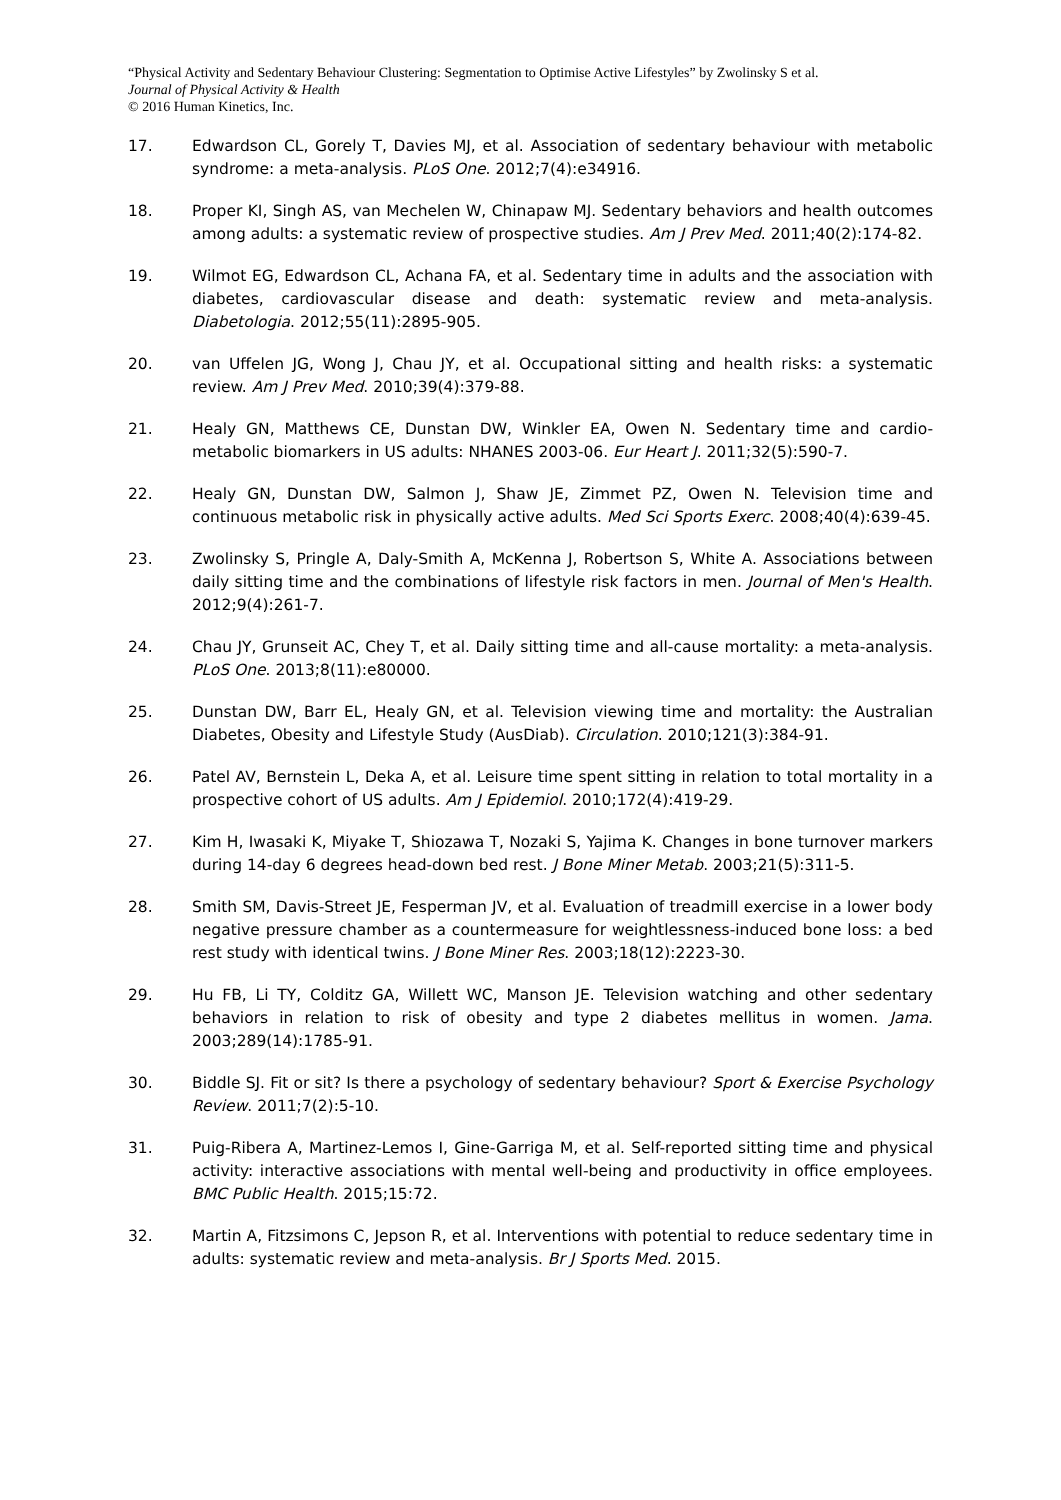“Physical Activity and Sedentary Behaviour Clustering: Segmentation to Optimise Active Lifestyles” by Zwolinsky S et al.
Journal of Physical Activity & Health
© 2016 Human Kinetics, Inc.
17. Edwardson CL, Gorely T, Davies MJ, et al. Association of sedentary behaviour with metabolic syndrome: a meta-analysis. PLoS One. 2012;7(4):e34916.
18. Proper KI, Singh AS, van Mechelen W, Chinapaw MJ. Sedentary behaviors and health outcomes among adults: a systematic review of prospective studies. Am J Prev Med. 2011;40(2):174-82.
19. Wilmot EG, Edwardson CL, Achana FA, et al. Sedentary time in adults and the association with diabetes, cardiovascular disease and death: systematic review and meta-analysis. Diabetologia. 2012;55(11):2895-905.
20. van Uffelen JG, Wong J, Chau JY, et al. Occupational sitting and health risks: a systematic review. Am J Prev Med. 2010;39(4):379-88.
21. Healy GN, Matthews CE, Dunstan DW, Winkler EA, Owen N. Sedentary time and cardio-metabolic biomarkers in US adults: NHANES 2003-06. Eur Heart J. 2011;32(5):590-7.
22. Healy GN, Dunstan DW, Salmon J, Shaw JE, Zimmet PZ, Owen N. Television time and continuous metabolic risk in physically active adults. Med Sci Sports Exerc. 2008;40(4):639-45.
23. Zwolinsky S, Pringle A, Daly-Smith A, McKenna J, Robertson S, White A. Associations between daily sitting time and the combinations of lifestyle risk factors in men. Journal of Men's Health. 2012;9(4):261-7.
24. Chau JY, Grunseit AC, Chey T, et al. Daily sitting time and all-cause mortality: a meta-analysis. PLoS One. 2013;8(11):e80000.
25. Dunstan DW, Barr EL, Healy GN, et al. Television viewing time and mortality: the Australian Diabetes, Obesity and Lifestyle Study (AusDiab). Circulation. 2010;121(3):384-91.
26. Patel AV, Bernstein L, Deka A, et al. Leisure time spent sitting in relation to total mortality in a prospective cohort of US adults. Am J Epidemiol. 2010;172(4):419-29.
27. Kim H, Iwasaki K, Miyake T, Shiozawa T, Nozaki S, Yajima K. Changes in bone turnover markers during 14-day 6 degrees head-down bed rest. J Bone Miner Metab. 2003;21(5):311-5.
28. Smith SM, Davis-Street JE, Fesperman JV, et al. Evaluation of treadmill exercise in a lower body negative pressure chamber as a countermeasure for weightlessness-induced bone loss: a bed rest study with identical twins. J Bone Miner Res. 2003;18(12):2223-30.
29. Hu FB, Li TY, Colditz GA, Willett WC, Manson JE. Television watching and other sedentary behaviors in relation to risk of obesity and type 2 diabetes mellitus in women. Jama. 2003;289(14):1785-91.
30. Biddle SJ. Fit or sit? Is there a psychology of sedentary behaviour? Sport & Exercise Psychology Review. 2011;7(2):5-10.
31. Puig-Ribera A, Martinez-Lemos I, Gine-Garriga M, et al. Self-reported sitting time and physical activity: interactive associations with mental well-being and productivity in office employees. BMC Public Health. 2015;15:72.
32. Martin A, Fitzsimons C, Jepson R, et al. Interventions with potential to reduce sedentary time in adults: systematic review and meta-analysis. Br J Sports Med. 2015.